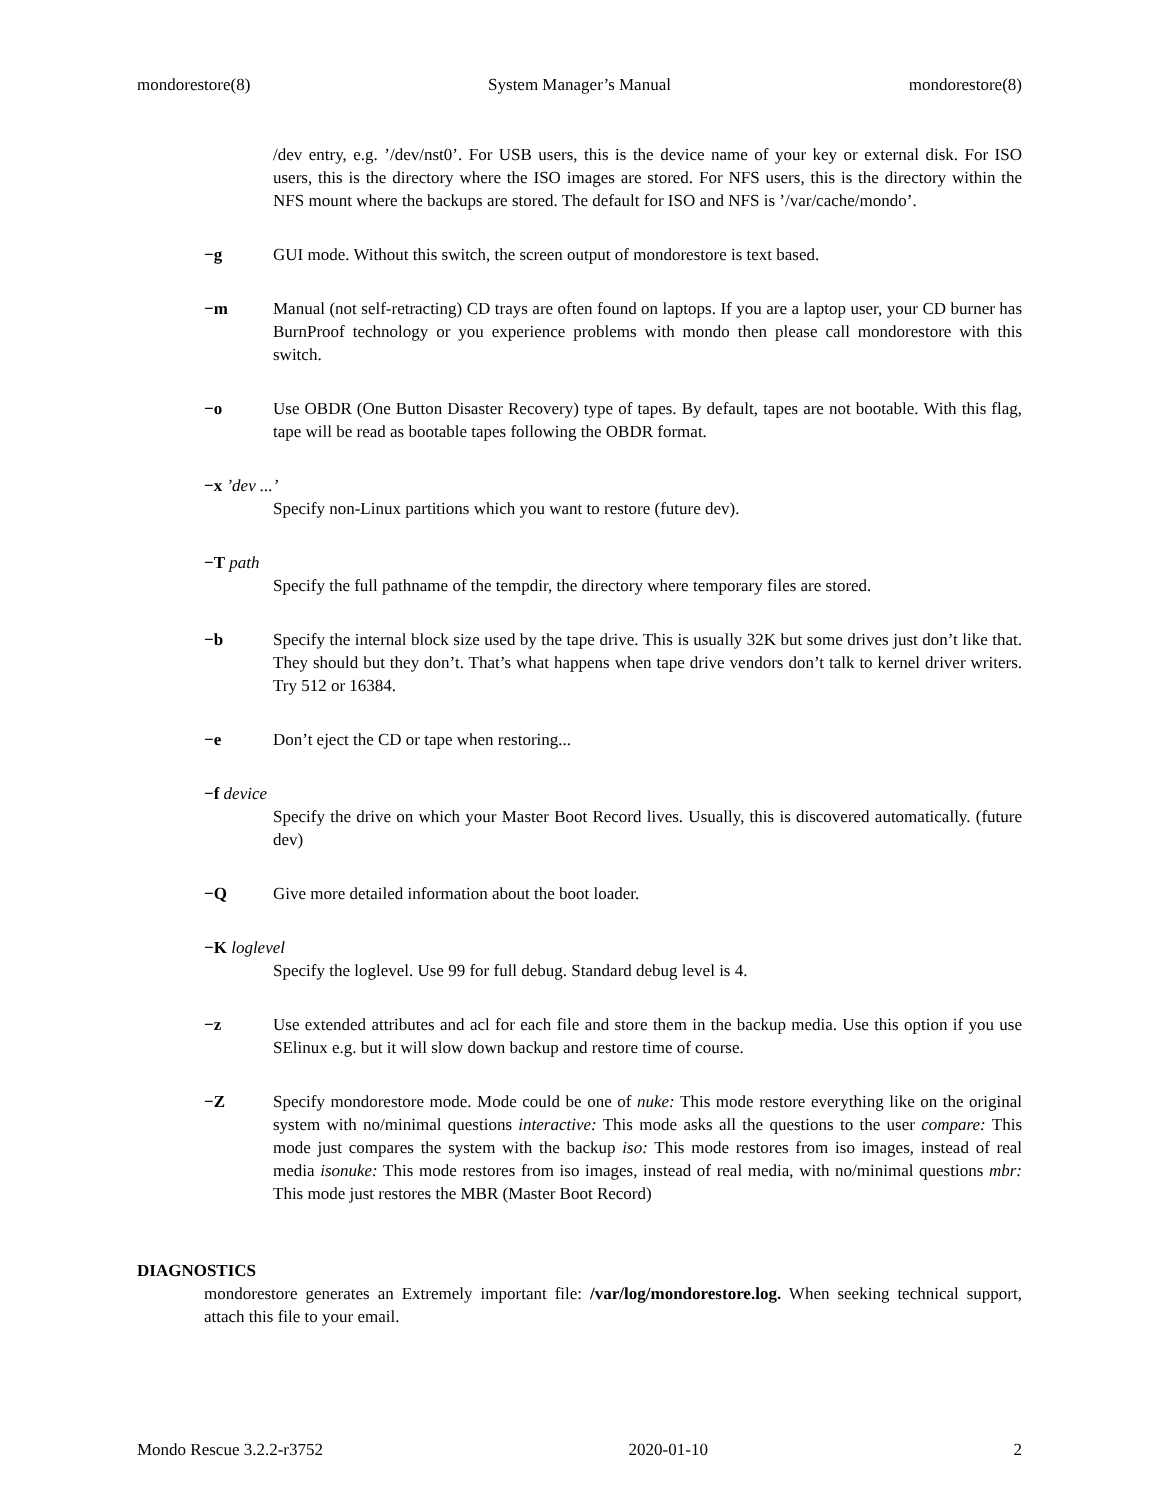mondorestore(8) System Manager’s Manual mondorestore(8)
/dev entry, e.g. ’/dev/nst0’. For USB users, this is the device name of your key or external disk. For ISO users, this is the directory where the ISO images are stored. For NFS users, this is the directory within the NFS mount where the backups are stored. The default for ISO and NFS is ’/var/cache/mondo’.
−g GUI mode. Without this switch, the screen output of mondorestore is text based.
−m Manual (not self-retracting) CD trays are often found on laptops. If you are a laptop user, your CD burner has BurnProof technology or you experience problems with mondo then please call mondorestore with this switch.
−o Use OBDR (One Button Disaster Recovery) type of tapes. By default, tapes are not bootable. With this flag, tape will be read as bootable tapes following the OBDR format.
−x ’dev ...’
Specify non-Linux partitions which you want to restore (future dev).
−T path
Specify the full pathname of the tempdir, the directory where temporary files are stored.
−b Specify the internal block size used by the tape drive. This is usually 32K but some drives just don’t like that. They should but they don’t. That’s what happens when tape drive vendors don’t talk to kernel driver writers. Try 512 or 16384.
−e Don’t eject the CD or tape when restoring...
−f device
Specify the drive on which your Master Boot Record lives. Usually, this is discovered automatically. (future dev)
−Q Give more detailed information about the boot loader.
−K loglevel
Specify the loglevel. Use 99 for full debug. Standard debug level is 4.
−z Use extended attributes and acl for each file and store them in the backup media. Use this option if you use SElinux e.g. but it will slow down backup and restore time of course.
−Z Specify mondorestore mode. Mode could be one of nuke: This mode restore everything like on the original system with no/minimal questions interactive: This mode asks all the questions to the user compare: This mode just compares the system with the backup iso: This mode restores from iso images, instead of real media isonuke: This mode restores from iso images, instead of real media, with no/minimal questions mbr: This mode just restores the MBR (Master Boot Record)
DIAGNOSTICS
mondorestore generates an Extremely important file: /var/log/mondorestore.log. When seeking technical support, attach this file to your email.
Mondo Rescue 3.2.2-r3752 2020-01-10 2